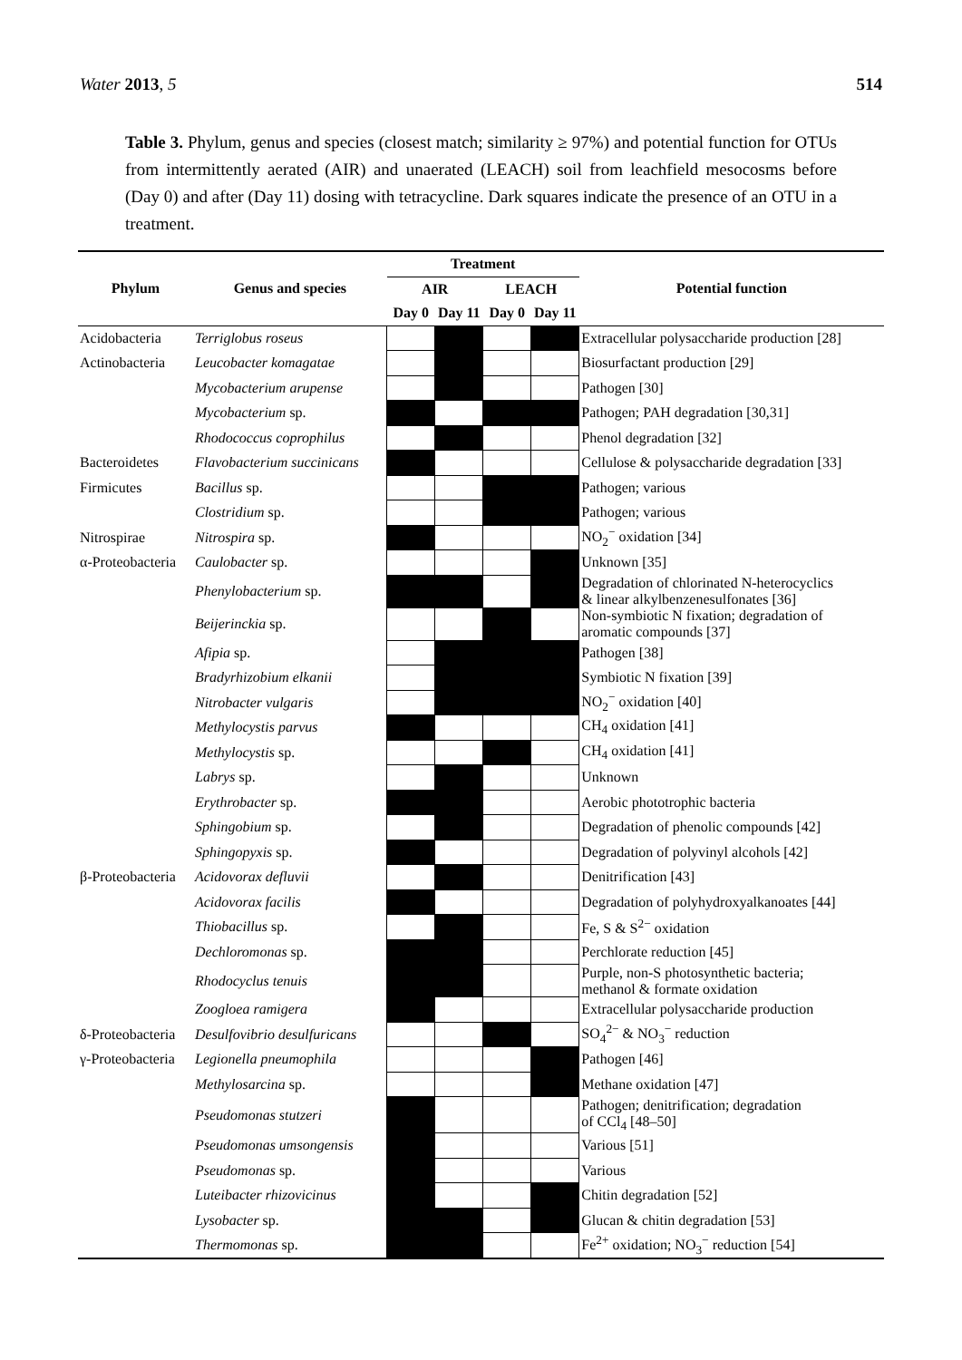Water 2013, 5 514
Table 3. Phylum, genus and species (closest match; similarity ≥ 97%) and potential function for OTUs from intermittently aerated (AIR) and unaerated (LEACH) soil from leachfield mesocosms before (Day 0) and after (Day 11) dosing with tetracycline. Dark squares indicate the presence of an OTU in a treatment.
| Phylum | Genus and species | Treatment | | | | Potential function |
| --- | --- | --- | --- | --- | --- | --- |
| | | AIR | | LEACH | | |
| | | Day 0 | Day 11 | Day 0 | Day 11 | |
| Acidobacteria | Terriglobus roseus | | | | | Extracellular polysaccharide production [28] |
| Actinobacteria | Leucobacter komagatae | | | | | Biosurfactant production [29] |
| | Mycobacterium arupense | | | | | Pathogen [30] |
| | Mycobacterium sp. | | | | | Pathogen; PAH degradation [30,31] |
| | Rhodococcus coprophilus | | | | | Phenol degradation [32] |
| Bacteroidetes | Flavobacterium succinicans | | | | | Cellulose & polysaccharide degradation [33] |
| Firmicutes | Bacillus sp. | | | | | Pathogen; various |
| | Clostridium sp. | | | | | Pathogen; various |
| Nitrospirae | Nitrospira sp. | | | | | NO<sub>2</sub><sup>−</sup> oxidation [34] |
| α-Proteobacteria | Caulobacter sp. | | | | | Unknown [35] |
| | Phenylobacterium sp. | | | | | Degradation of chlorinated N-heterocyclics & linear alkylbenzenesulfonates [36] |
| | Beijerinckia sp. | | | | | Non-symbiotic N fixation; degradation of aromatic compounds [37] |
| | Afipia sp. | | | | | Pathogen [38] |
| | Bradyrhizobium elkanii | | | | | Symbiotic N fixation [39] |
| | Nitrobacter vulgaris | | | | | NO<sub>2</sub><sup>−</sup> oxidation [40] |
| | Methylocystis parvus | | | | | CH<sub>4</sub> oxidation [41] |
| | Methylocystis sp. | | | | | CH<sub>4</sub> oxidation [41] |
| | Labrys sp. | | | | | Unknown |
| | Erythrobacter sp. | | | | | Aerobic phototrophic bacteria |
| | Sphingobium sp. | | | | | Degradation of phenolic compounds [42] |
| | Sphingopyxis sp. | | | | | Degradation of polyvinyl alcohols [42] |
| β-Proteobacteria | Acidovorax defluvii | | | | | Denitrification [43] |
| | Acidovorax facilis | | | | | Degradation of polyhydroxyalkanoates [44] |
| | Thiobacillus sp. | | | | | Fe, S & S<sup>2−</sup> oxidation |
| | Dechloromonas sp. | | | | | Perchlorate reduction [45] |
| | Rhodocyclus tenuis | | | | | Purple, non-S photosynthetic bacteria; methanol & formate oxidation |
| | Zoogloea ramigera | | | | | Extracellular polysaccharide production |
| δ-Proteobacteria | Desulfovibrio desulfuricans | | | | | SO<sub>4</sub><sup>2−</sup> & NO<sub>3</sub><sup>−</sup> reduction |
| γ-Proteobacteria | Legionella pneumophila | | | | | Pathogen [46] |
| | Methylosarcina sp. | | | | | Methane oxidation [47] |
| | Pseudomonas stutzeri | | | | | Pathogen; denitrification; degradation of CCl<sub>4</sub> [48–50] |
| | Pseudomonas umsongensis | | | | | Various [51] |
| | Pseudomonas sp. | | | | | Various |
| | Luteibacter rhizovicinus | | | | | Chitin degradation [52] |
| | Lysobacter sp. | | | | | Glucan & chitin degradation [53] |
| | Thermomonas sp. | | | | | Fe<sup>2+</sup> oxidation; NO<sub>3</sub><sup>−</sup> reduction [54] |